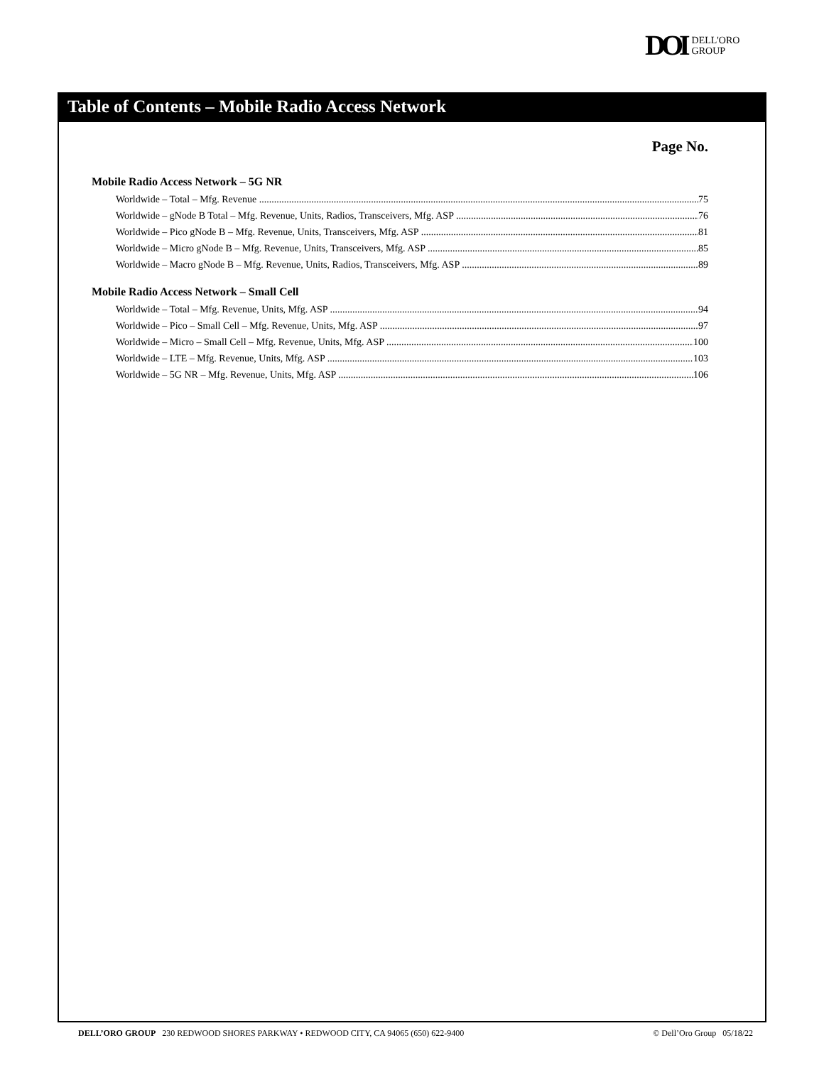DOI DELL'ORO
GROUP
Table of Contents – Mobile Radio Access Network
Page No.
Mobile Radio Access Network – 5G NR
Worldwide – Total – Mfg. Revenue 75
Worldwide – gNode B Total – Mfg. Revenue, Units, Radios, Transceivers, Mfg. ASP 76
Worldwide – Pico gNode B – Mfg. Revenue, Units, Transceivers, Mfg. ASP 81
Worldwide – Micro gNode B – Mfg. Revenue, Units, Transceivers, Mfg. ASP 85
Worldwide – Macro gNode B – Mfg. Revenue, Units, Radios, Transceivers, Mfg. ASP 89
Mobile Radio Access Network – Small Cell
Worldwide – Total – Mfg. Revenue, Units, Mfg. ASP 94
Worldwide – Pico – Small Cell – Mfg. Revenue, Units, Mfg. ASP 97
Worldwide – Micro – Small Cell – Mfg. Revenue, Units, Mfg. ASP 100
Worldwide – LTE – Mfg. Revenue, Units, Mfg. ASP 103
Worldwide – 5G NR – Mfg. Revenue, Units, Mfg. ASP 106
DELL’ORO GROUP 230 REDWOOD SHORES PARKWAY • REDWOOD CITY, CA 94065 (650) 622-9400 © Dell’Oro Group 05/18/22